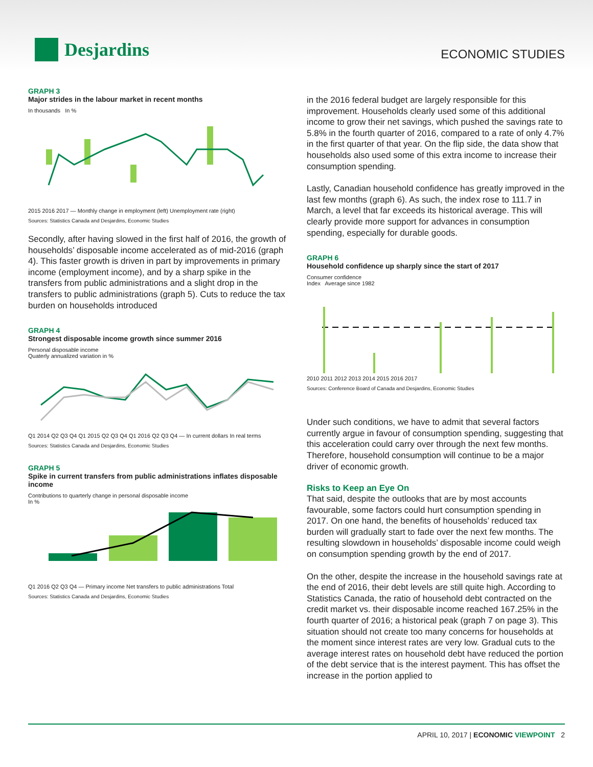Desjardins
ECONOMIC STUDIES
GRAPH 3
Major strides in the labour market in recent months
In thousands In %
2015 2016 2017 — Monthly change in employment (left) Unemployment rate (right)
Sources: Statistics Canada and Desjardins, Economic Studies
Secondly, after having slowed in the first half of 2016, the growth of households’ disposable income accelerated as of mid-2016 (graph 4). This faster growth is driven in part by improvements in primary income (employment income), and by a sharp spike in the transfers from public administrations and a slight drop in the transfers to public administrations (graph 5). Cuts to reduce the tax burden on households introduced
GRAPH 4
Strongest disposable income growth since summer 2016
Personal disposable income
Quaterly annualized variation in %
Q1 2014 Q2 Q3 Q4 Q1 2015 Q2 Q3 Q4 Q1 2016 Q2 Q3 Q4 — In current dollars In real terms
Sources: Statistics Canada and Desjardins, Economic Studies
GRAPH 5
Spike in current transfers from public administrations inflates disposable income
Contributions to quarterly change in personal disposable income
In %
Q1 2016 Q2 Q3 Q4 — Primary income Net transfers to public administrations Total
Sources: Statistics Canada and Desjardins, Economic Studies
in the 2016 federal budget are largely responsible for this improvement. Households clearly used some of this additional income to grow their net savings, which pushed the savings rate to 5.8% in the fourth quarter of 2016, compared to a rate of only 4.7% in the first quarter of that year. On the flip side, the data show that households also used some of this extra income to increase their consumption spending.
Lastly, Canadian household confidence has greatly improved in the last few months (graph 6). As such, the index rose to 111.7 in March, a level that far exceeds its historical average. This will clearly provide more support for advances in consumption spending, especially for durable goods.
GRAPH 6
Household confidence up sharply since the start of 2017
Consumer confidence
Index Average since 1982
2010 2011 2012 2013 2014 2015 2016 2017
Sources: Conference Board of Canada and Desjardins, Economic Studies
Under such conditions, we have to admit that several factors currently argue in favour of consumption spending, suggesting that this acceleration could carry over through the next few months. Therefore, household consumption will continue to be a major driver of economic growth.
Risks to Keep an Eye On
That said, despite the outlooks that are by most accounts favourable, some factors could hurt consumption spending in 2017. On one hand, the benefits of households’ reduced tax burden will gradually start to fade over the next few months. The resulting slowdown in households’ disposable income could weigh on consumption spending growth by the end of 2017.
On the other, despite the increase in the household savings rate at the end of 2016, their debt levels are still quite high. According to Statistics Canada, the ratio of household debt contracted on the credit market vs. their disposable income reached 167.25% in the fourth quarter of 2016; a historical peak (graph 7 on page 3). This situation should not create too many concerns for households at the moment since interest rates are very low. Gradual cuts to the average interest rates on household debt have reduced the portion of the debt service that is the interest payment. This has offset the increase in the portion applied to
APRIL 10, 2017 | ECONOMIC VIEWPOINT 2